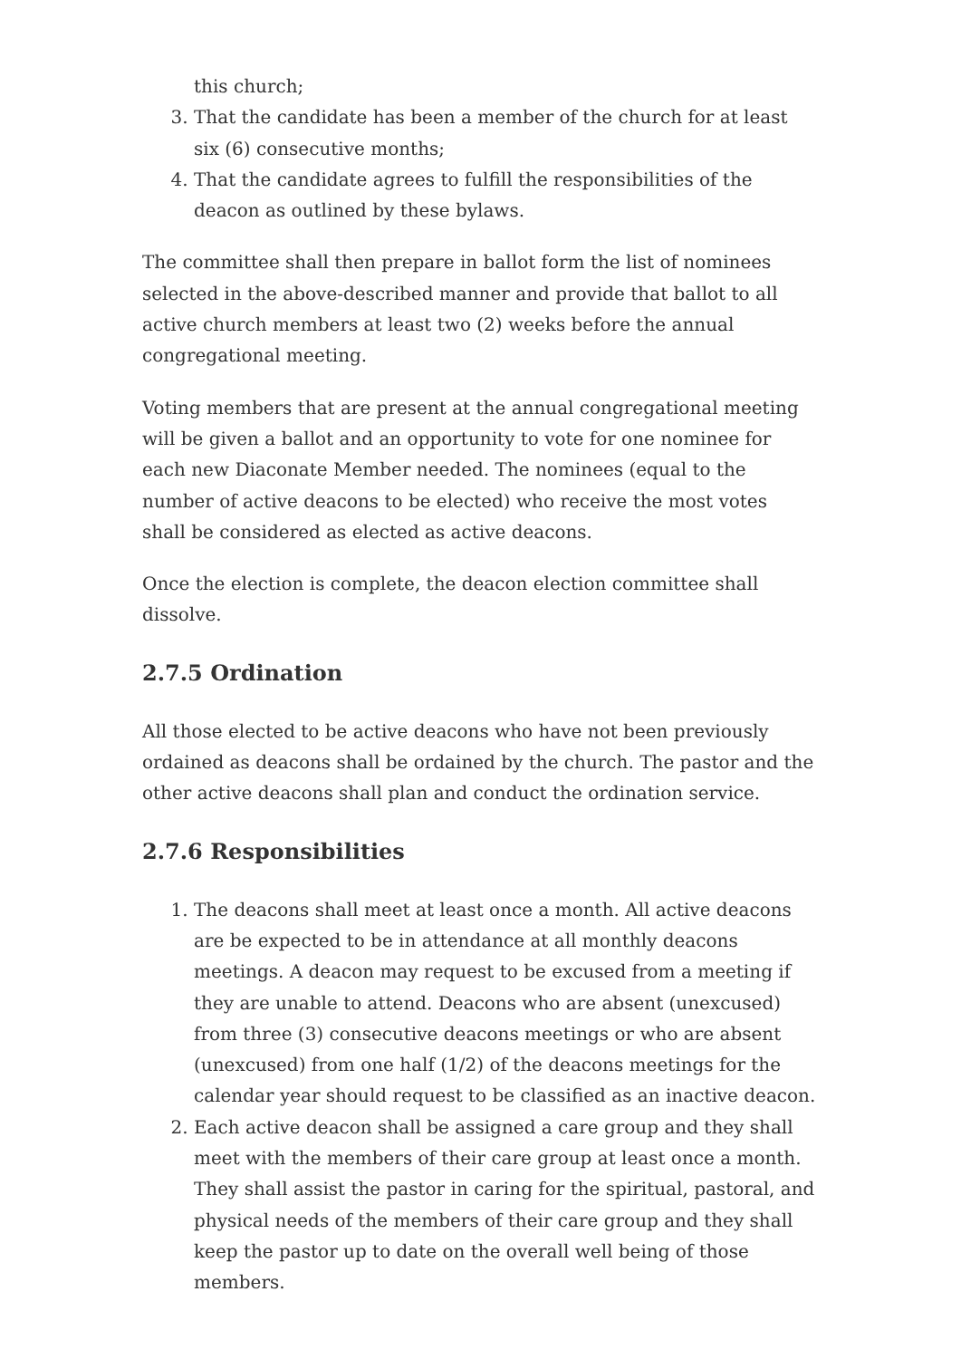this church;
3. That the candidate has been a member of the church for at least six (6) consecutive months;
4. That the candidate agrees to fulfill the responsibilities of the deacon as outlined by these bylaws.
The committee shall then prepare in ballot form the list of nominees selected in the above-described manner and provide that ballot to all active church members at least two (2) weeks before the annual congregational meeting.
Voting members that are present at the annual congregational meeting will be given a ballot and an opportunity to vote for one nominee for each new Diaconate Member needed. The nominees (equal to the number of active deacons to be elected) who receive the most votes shall be considered as elected as active deacons.
Once the election is complete, the deacon election committee shall dissolve.
2.7.5 Ordination
All those elected to be active deacons who have not been previously ordained as deacons shall be ordained by the church. The pastor and the other active deacons shall plan and conduct the ordination service.
2.7.6 Responsibilities
1. The deacons shall meet at least once a month. All active deacons are be expected to be in attendance at all monthly deacons meetings. A deacon may request to be excused from a meeting if they are unable to attend. Deacons who are absent (unexcused) from three (3) consecutive deacons meetings or who are absent (unexcused) from one half (1/2) of the deacons meetings for the calendar year should request to be classified as an inactive deacon.
2. Each active deacon shall be assigned a care group and they shall meet with the members of their care group at least once a month. They shall assist the pastor in caring for the spiritual, pastoral, and physical needs of the members of their care group and they shall keep the pastor up to date on the overall well being of those members.